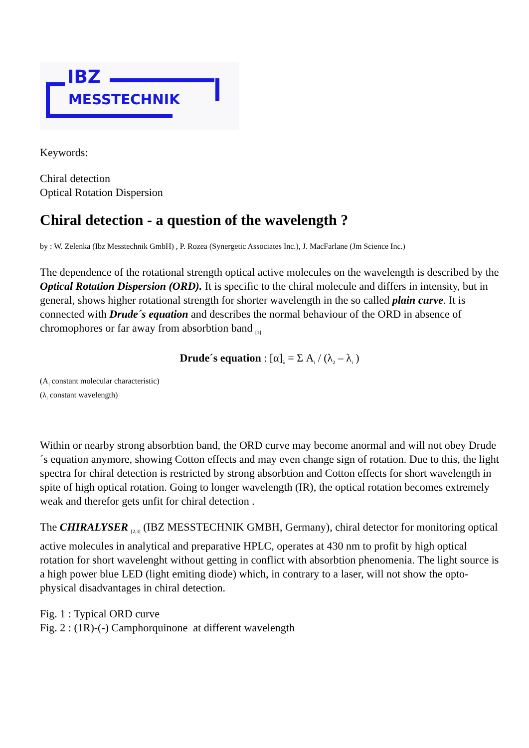IBZ
MESSTECHNIK
Keywords:
Chiral detection
Optical Rotation Dispersion
Chiral detection - a question of the wavelength ?
by : W. Zelenka (Ibz Messtechnik GmbH) , P. Rozea (Synergetic Associates Inc.), J. MacFarlane (Jm Science Inc.)
The dependence of the rotational strength optical active molecules on the wavelength is described by the Optical Rotation Dispersion (ORD). It is specific to the chiral molecule and differs in intensity, but in general, shows higher rotational strength for shorter wavelength in the so called plain curve. It is connected with Drude´s equation and describes the normal behaviour of the ORD in absence of chromophores or far away from absorbtion band <sub>[1]</sub>
Drude´s equation : [α]<sub>λ</sub> = Σ A<sub>i</sub> / (λ<sub>2</sub> – λ<sub>i</sub> )
(A<sub>i</sub> constant molecular characteristic)
(λ<sub>i</sub> constant wavelength)
Within or nearby strong absorbtion band, the ORD curve may become anormal and will not obey Drude´s equation anymore, showing Cotton effects and may even change sign of rotation. Due to this, the light spectra for chiral detection is restricted by strong absorbtion and Cotton effects for short wavelength in spite of high optical rotation. Going to longer wavelength (IR), the optical rotation becomes extremely weak and therefor gets unfit for chiral detection .
The CHIRALYSER <sub>[2,3]</sub> (IBZ MESSTECHNIK GMBH, Germany), chiral detector for monitoring optical active molecules in analytical and preparative HPLC, operates at 430 nm to profit by high optical rotation for short wavelenght without getting in conflict with absorbtion phenomenia. The light source is a high power blue LED (light emiting diode) which, in contrary to a laser, will not show the opto-physical disadvantages in chiral detection.
Fig. 1 : Typical ORD curve
Fig. 2 : (1R)-(-) Camphorquinone at different wavelength